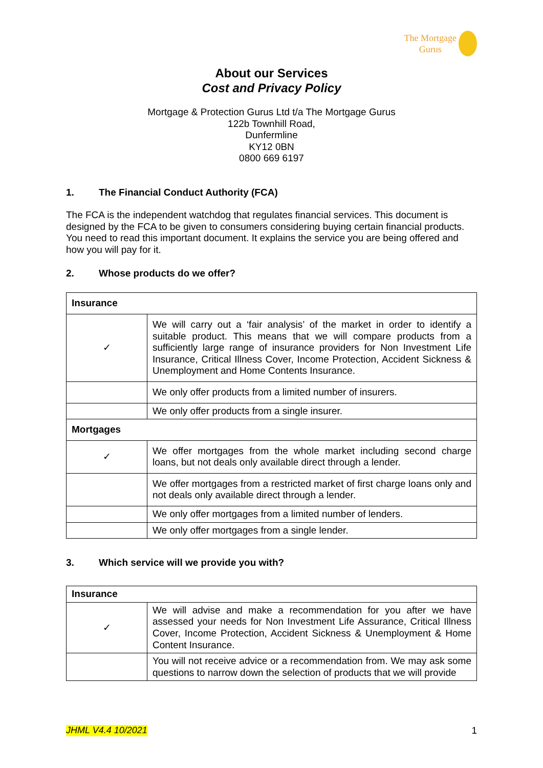The Mortgage
Gurus
About our Services
Cost and Privacy Policy
Mortgage & Protection Gurus Ltd t/a The Mortgage Gurus
122b Townhill Road,
Dunfermline
KY12 0BN
0800 669 6197
1. The Financial Conduct Authority (FCA)
The FCA is the independent watchdog that regulates financial services. This document is designed by the FCA to be given to consumers considering buying certain financial products. You need to read this important document. It explains the service you are being offered and how you will pay for it.
2. Whose products do we offer?
| Insurance | |
| ✓ | We will carry out a ‘fair analysis’ of the market in order to identify a suitable product. This means that we will compare products from a sufficiently large range of insurance providers for Non Investment Life Insurance, Critical Illness Cover, Income Protection, Accident Sickness & Unemployment and Home Contents Insurance. |
| | We only offer products from a limited number of insurers. |
| | We only offer products from a single insurer. |
| Mortgages | |
| ✓ | We offer mortgages from the whole market including second charge loans, but not deals only available direct through a lender. |
| | We offer mortgages from a restricted market of first charge loans only and not deals only available direct through a lender. |
| | We only offer mortgages from a limited number of lenders. |
| | We only offer mortgages from a single lender. |
3. Which service will we provide you with?
| Insurance | |
| ✓ | We will advise and make a recommendation for you after we have assessed your needs for Non Investment Life Assurance, Critical Illness Cover, Income Protection, Accident Sickness & Unemployment & Home Content Insurance. |
| | You will not receive advice or a recommendation from. We may ask some questions to narrow down the selection of products that we will provide |
JHML V4.4 10/2021 1